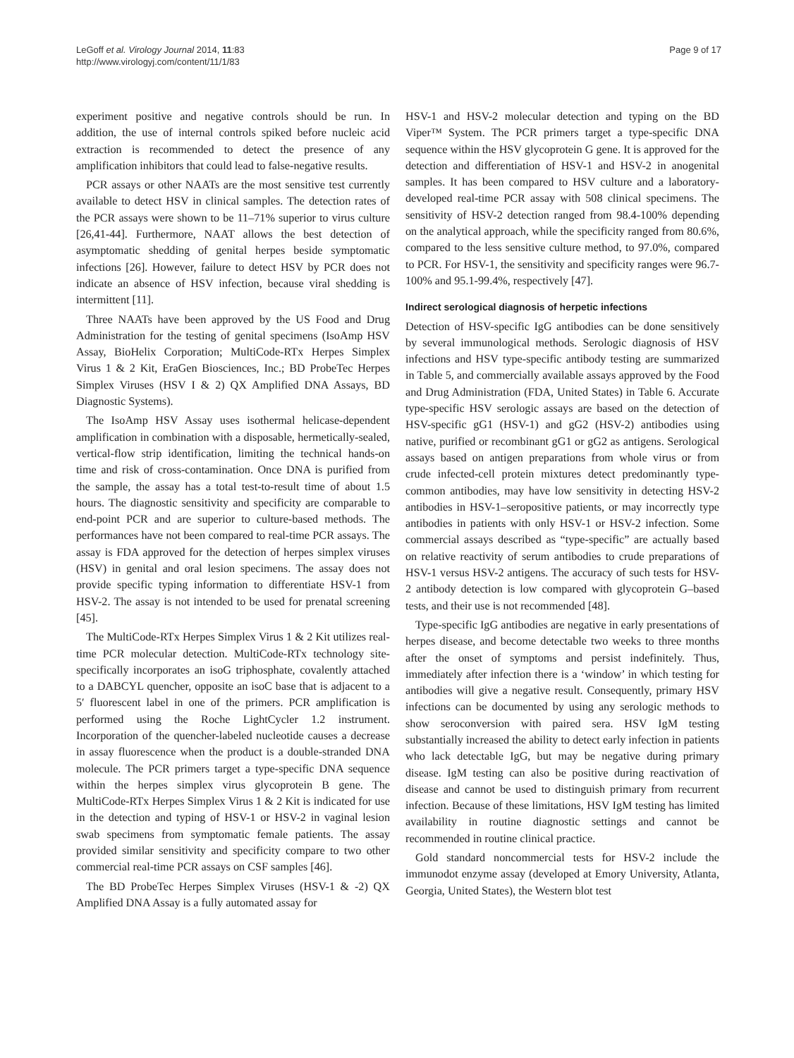LeGoff et al. Virology Journal 2014, 11:83
http://www.virologyj.com/content/11/1/83
Page 9 of 17
experiment positive and negative controls should be run. In addition, the use of internal controls spiked before nucleic acid extraction is recommended to detect the presence of any amplification inhibitors that could lead to false-negative results.
PCR assays or other NAATs are the most sensitive test currently available to detect HSV in clinical samples. The detection rates of the PCR assays were shown to be 11–71% superior to virus culture [26,41-44]. Furthermore, NAAT allows the best detection of asymptomatic shedding of genital herpes beside symptomatic infections [26]. However, failure to detect HSV by PCR does not indicate an absence of HSV infection, because viral shedding is intermittent [11].
Three NAATs have been approved by the US Food and Drug Administration for the testing of genital specimens (IsoAmp HSV Assay, BioHelix Corporation; MultiCode-RTx Herpes Simplex Virus 1 & 2 Kit, EraGen Biosciences, Inc.; BD ProbeTec Herpes Simplex Viruses (HSV I & 2) QX Amplified DNA Assays, BD Diagnostic Systems).
The IsoAmp HSV Assay uses isothermal helicase-dependent amplification in combination with a disposable, hermetically-sealed, vertical-flow strip identification, limiting the technical hands-on time and risk of cross-contamination. Once DNA is purified from the sample, the assay has a total test-to-result time of about 1.5 hours. The diagnostic sensitivity and specificity are comparable to end-point PCR and are superior to culture-based methods. The performances have not been compared to real-time PCR assays. The assay is FDA approved for the detection of herpes simplex viruses (HSV) in genital and oral lesion specimens. The assay does not provide specific typing information to differentiate HSV-1 from HSV-2. The assay is not intended to be used for prenatal screening [45].
The MultiCode-RTx Herpes Simplex Virus 1 & 2 Kit utilizes real-time PCR molecular detection. MultiCode-RTx technology site-specifically incorporates an isoG triphosphate, covalently attached to a DABCYL quencher, opposite an isoC base that is adjacent to a 5′ fluorescent label in one of the primers. PCR amplification is performed using the Roche LightCycler 1.2 instrument. Incorporation of the quencher-labeled nucleotide causes a decrease in assay fluorescence when the product is a double-stranded DNA molecule. The PCR primers target a type-specific DNA sequence within the herpes simplex virus glycoprotein B gene. The MultiCode-RTx Herpes Simplex Virus 1 & 2 Kit is indicated for use in the detection and typing of HSV-1 or HSV-2 in vaginal lesion swab specimens from symptomatic female patients. The assay provided similar sensitivity and specificity compare to two other commercial real-time PCR assays on CSF samples [46].
The BD ProbeTec Herpes Simplex Viruses (HSV-1 & -2) QX Amplified DNA Assay is a fully automated assay for
HSV-1 and HSV-2 molecular detection and typing on the BD Viper™ System. The PCR primers target a type-specific DNA sequence within the HSV glycoprotein G gene. It is approved for the detection and differentiation of HSV-1 and HSV-2 in anogenital samples. It has been compared to HSV culture and a laboratory-developed real-time PCR assay with 508 clinical specimens. The sensitivity of HSV-2 detection ranged from 98.4-100% depending on the analytical approach, while the specificity ranged from 80.6%, compared to the less sensitive culture method, to 97.0%, compared to PCR. For HSV-1, the sensitivity and specificity ranges were 96.7-100% and 95.1-99.4%, respectively [47].
Indirect serological diagnosis of herpetic infections
Detection of HSV-specific IgG antibodies can be done sensitively by several immunological methods. Serologic diagnosis of HSV infections and HSV type-specific antibody testing are summarized in Table 5, and commercially available assays approved by the Food and Drug Administration (FDA, United States) in Table 6. Accurate type-specific HSV serologic assays are based on the detection of HSV-specific gG1 (HSV-1) and gG2 (HSV-2) antibodies using native, purified or recombinant gG1 or gG2 as antigens. Serological assays based on antigen preparations from whole virus or from crude infected-cell protein mixtures detect predominantly type-common antibodies, may have low sensitivity in detecting HSV-2 antibodies in HSV-1–seropositive patients, or may incorrectly type antibodies in patients with only HSV-1 or HSV-2 infection. Some commercial assays described as “type-specific” are actually based on relative reactivity of serum antibodies to crude preparations of HSV-1 versus HSV-2 antigens. The accuracy of such tests for HSV-2 antibody detection is low compared with glycoprotein G–based tests, and their use is not recommended [48].
Type-specific IgG antibodies are negative in early presentations of herpes disease, and become detectable two weeks to three months after the onset of symptoms and persist indefinitely. Thus, immediately after infection there is a ‘window’ in which testing for antibodies will give a negative result. Consequently, primary HSV infections can be documented by using any serologic methods to show seroconversion with paired sera. HSV IgM testing substantially increased the ability to detect early infection in patients who lack detectable IgG, but may be negative during primary disease. IgM testing can also be positive during reactivation of disease and cannot be used to distinguish primary from recurrent infection. Because of these limitations, HSV IgM testing has limited availability in routine diagnostic settings and cannot be recommended in routine clinical practice.
Gold standard noncommercial tests for HSV-2 include the immunodot enzyme assay (developed at Emory University, Atlanta, Georgia, United States), the Western blot test